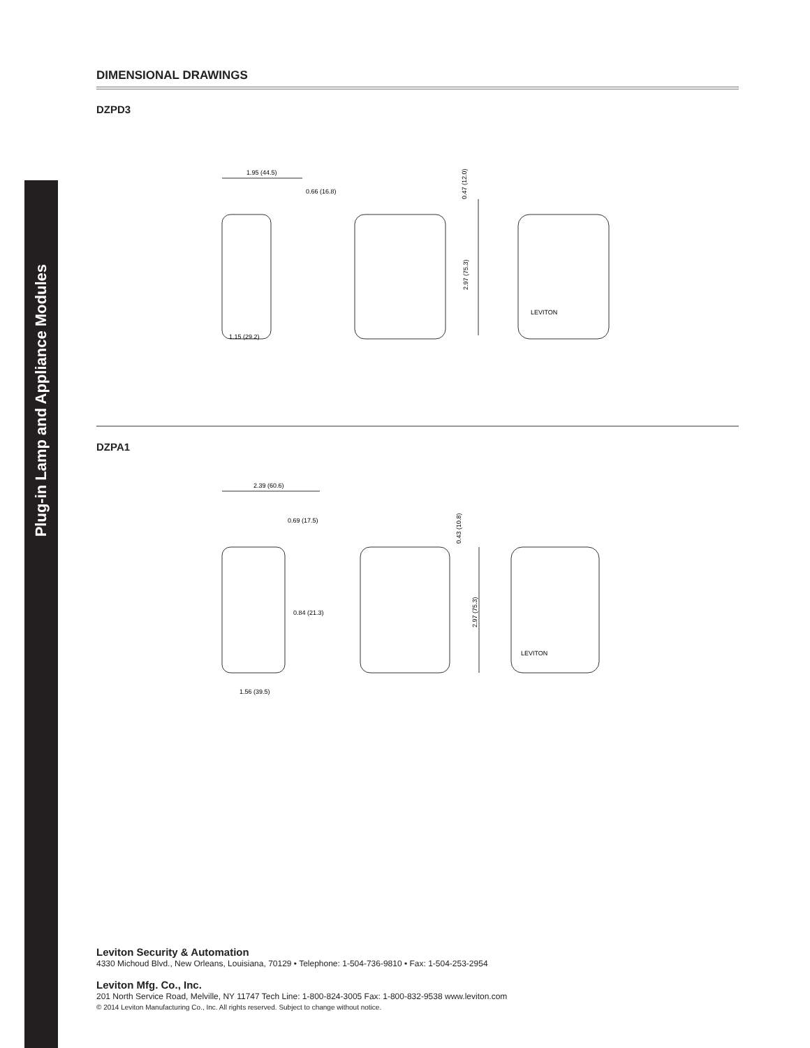Plug-in Lamp and Appliance Modules
DIMENSIONAL DRAWINGS
DZPD3
1.95 (44.5)
0.66 (16.8)
1.15 (29.2)
2.97 (75.3)
0.47 (12.0)
LEVITON
DZPA1
2.39 (60.6)
0.69 (17.5)
0.84 (21.3)
1.56 (39.5)
2.97 (75.3)
0.43 (10.8)
LEVITON
Leviton Security & Automation
4330 Michoud Blvd., New Orleans, Louisiana, 70129 • Telephone: 1-504-736-9810 • Fax: 1-504-253-2954
Leviton Mfg. Co., Inc.
201 North Service Road, Melville, NY 11747 Tech Line: 1-800-824-3005 Fax: 1-800-832-9538 www.leviton.com
© 2014 Leviton Manufacturing Co., Inc. All rights reserved. Subject to change without notice.